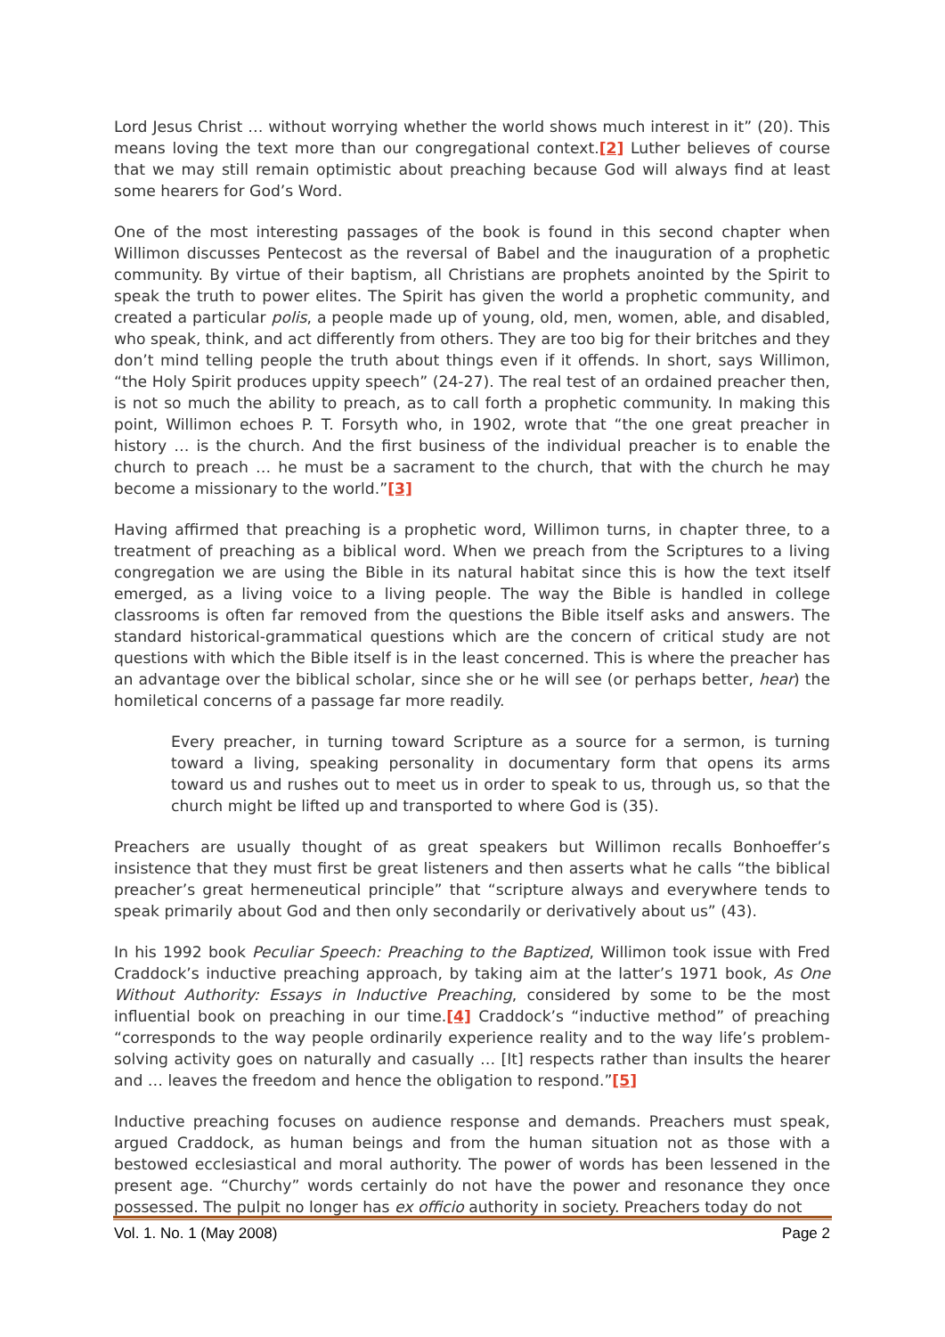Lord Jesus Christ … without worrying whether the world shows much interest in it” (20). This means loving the text more than our congregational context.[2] Luther believes of course that we may still remain optimistic about preaching because God will always find at least some hearers for God’s Word.
One of the most interesting passages of the book is found in this second chapter when Willimon discusses Pentecost as the reversal of Babel and the inauguration of a prophetic community. By virtue of their baptism, all Christians are prophets anointed by the Spirit to speak the truth to power elites. The Spirit has given the world a prophetic community, and created a particular polis, a people made up of young, old, men, women, able, and disabled, who speak, think, and act differently from others. They are too big for their britches and they don’t mind telling people the truth about things even if it offends. In short, says Willimon, “the Holy Spirit produces uppity speech” (24-27). The real test of an ordained preacher then, is not so much the ability to preach, as to call forth a prophetic community. In making this point, Willimon echoes P. T. Forsyth who, in 1902, wrote that “the one great preacher in history … is the church. And the first business of the individual preacher is to enable the church to preach … he must be a sacrament to the church, that with the church he may become a missionary to the world.”[3]
Having affirmed that preaching is a prophetic word, Willimon turns, in chapter three, to a treatment of preaching as a biblical word. When we preach from the Scriptures to a living congregation we are using the Bible in its natural habitat since this is how the text itself emerged, as a living voice to a living people. The way the Bible is handled in college classrooms is often far removed from the questions the Bible itself asks and answers. The standard historical-grammatical questions which are the concern of critical study are not questions with which the Bible itself is in the least concerned. This is where the preacher has an advantage over the biblical scholar, since she or he will see (or perhaps better, hear) the homiletical concerns of a passage far more readily.
Every preacher, in turning toward Scripture as a source for a sermon, is turning toward a living, speaking personality in documentary form that opens its arms toward us and rushes out to meet us in order to speak to us, through us, so that the church might be lifted up and transported to where God is (35).
Preachers are usually thought of as great speakers but Willimon recalls Bonhoeffer’s insistence that they must first be great listeners and then asserts what he calls “the biblical preacher’s great hermeneutical principle” that “scripture always and everywhere tends to speak primarily about God and then only secondarily or derivatively about us” (43).
In his 1992 book Peculiar Speech: Preaching to the Baptized, Willimon took issue with Fred Craddock’s inductive preaching approach, by taking aim at the latter’s 1971 book, As One Without Authority: Essays in Inductive Preaching, considered by some to be the most influential book on preaching in our time.[4] Craddock’s “inductive method” of preaching “corresponds to the way people ordinarily experience reality and to the way life’s problem-solving activity goes on naturally and casually … [It] respects rather than insults the hearer and … leaves the freedom and hence the obligation to respond.”[5]
Inductive preaching focuses on audience response and demands. Preachers must speak, argued Craddock, as human beings and from the human situation not as those with a bestowed ecclesiastical and moral authority. The power of words has been lessened in the present age. “Churchy” words certainly do not have the power and resonance they once possessed. The pulpit no longer has ex officio authority in society. Preachers today do not
Vol. 1. No. 1 (May 2008) Page 2